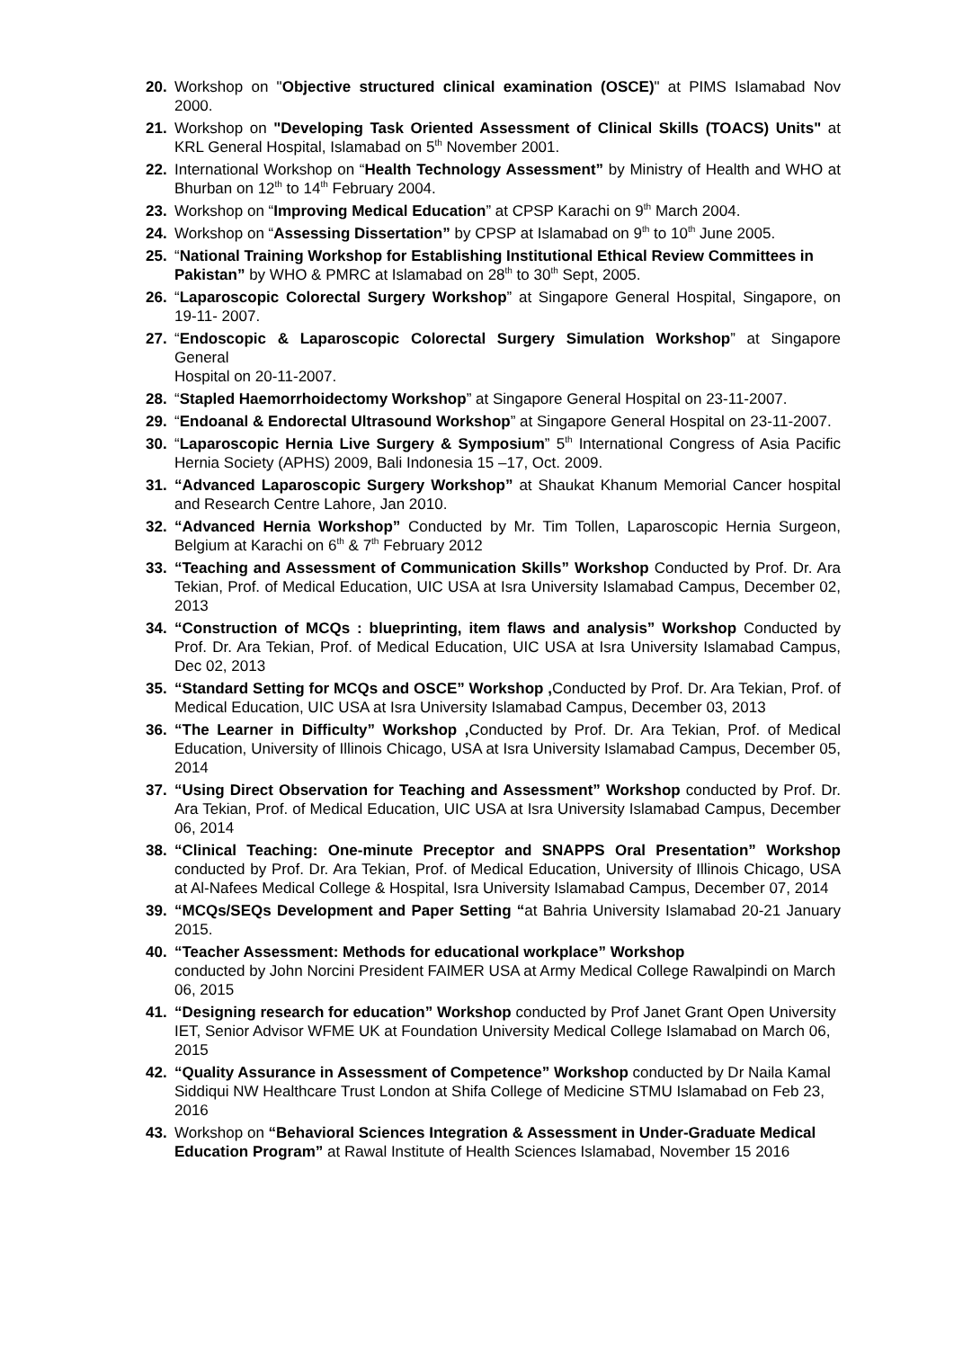20. Workshop on "Objective structured clinical examination (OSCE)" at PIMS Islamabad Nov 2000.
21. Workshop on "Developing Task Oriented Assessment of Clinical Skills (TOACS) Units" at KRL General Hospital, Islamabad on 5<sup>th</sup> November 2001.
22. International Workshop on “Health Technology Assessment” by Ministry of Health and WHO at Bhurban on 12<sup>th</sup> to 14<sup>th</sup> February 2004.
23. Workshop on “Improving Medical Education” at CPSP Karachi on 9<sup>th</sup> March 2004.
24. Workshop on “Assessing Dissertation” by CPSP at Islamabad on 9<sup>th</sup> to 10<sup>th</sup> June 2005.
25. “National Training Workshop for Establishing Institutional Ethical Review Committees in
Pakistan” by WHO & PMRC at Islamabad on 28<sup>th</sup> to 30<sup>th</sup> Sept, 2005.
26. “Laparoscopic Colorectal Surgery Workshop” at Singapore General Hospital, Singapore, on 19-11- 2007.
27. “Endoscopic & Laparoscopic Colorectal Surgery Simulation Workshop” at Singapore General
Hospital on 20-11-2007.
28. “Stapled Haemorrhoidectomy Workshop” at Singapore General Hospital on 23-11-2007.
29. “Endoanal & Endorectal Ultrasound Workshop” at Singapore General Hospital on 23-11-2007.
30. “Laparoscopic Hernia Live Surgery & Symposium” 5<sup>th</sup> International Congress of Asia Pacific Hernia Society (APHS) 2009, Bali Indonesia 15 –17, Oct. 2009.
31. “Advanced Laparoscopic Surgery Workshop” at Shaukat Khanum Memorial Cancer hospital and Research Centre Lahore, Jan 2010.
32. “Advanced Hernia Workshop” Conducted by Mr. Tim Tollen, Laparoscopic Hernia Surgeon, Belgium at Karachi on 6<sup>th</sup> & 7<sup>th</sup> February 2012
33. “Teaching and Assessment of Communication Skills” Workshop Conducted by Prof. Dr. Ara Tekian, Prof. of Medical Education, UIC USA at Isra University Islamabad Campus, December 02, 2013
34. “Construction of MCQs : blueprinting, item flaws and analysis” Workshop Conducted by Prof. Dr. Ara Tekian, Prof. of Medical Education, UIC USA at Isra University Islamabad Campus, Dec 02, 2013
35. “Standard Setting for MCQs and OSCE” Workshop , Conducted by Prof. Dr. Ara Tekian, Prof. of Medical Education, UIC USA at Isra University Islamabad Campus, December 03, 2013
36. “The Learner in Difficulty” Workshop , Conducted by Prof. Dr. Ara Tekian, Prof. of Medical Education, University of Illinois Chicago, USA at Isra University Islamabad Campus, December 05, 2014
37. “Using Direct Observation for Teaching and Assessment” Workshop conducted by Prof. Dr. Ara Tekian, Prof. of Medical Education, UIC USA at Isra University Islamabad Campus, December 06, 2014
38. “Clinical Teaching: One-minute Preceptor and SNAPPS Oral Presentation” Workshop conducted by Prof. Dr. Ara Tekian, Prof. of Medical Education, University of Illinois Chicago, USA at Al-Nafees Medical College & Hospital, Isra University Islamabad Campus, December 07, 2014
39. “MCQs/SEQs Development and Paper Setting “at Bahria University Islamabad 20-21 January 2015.
40. “Teacher Assessment: Methods for educational workplace” Workshop
conducted by John Norcini President FAIMER USA at Army Medical College Rawalpindi on March 06, 2015
41. “Designing research for education” Workshop conducted by Prof Janet Grant Open University IET, Senior Advisor WFME UK at Foundation University Medical College Islamabad on March 06, 2015
42. “Quality Assurance in Assessment of Competence” Workshop conducted by Dr Naila Kamal Siddiqui NW Healthcare Trust London at Shifa College of Medicine STMU Islamabad on Feb 23, 2016
43. Workshop on “Behavioral Sciences Integration & Assessment in Under-Graduate Medical
Education Program” at Rawal Institute of Health Sciences Islamabad, November 15 2016